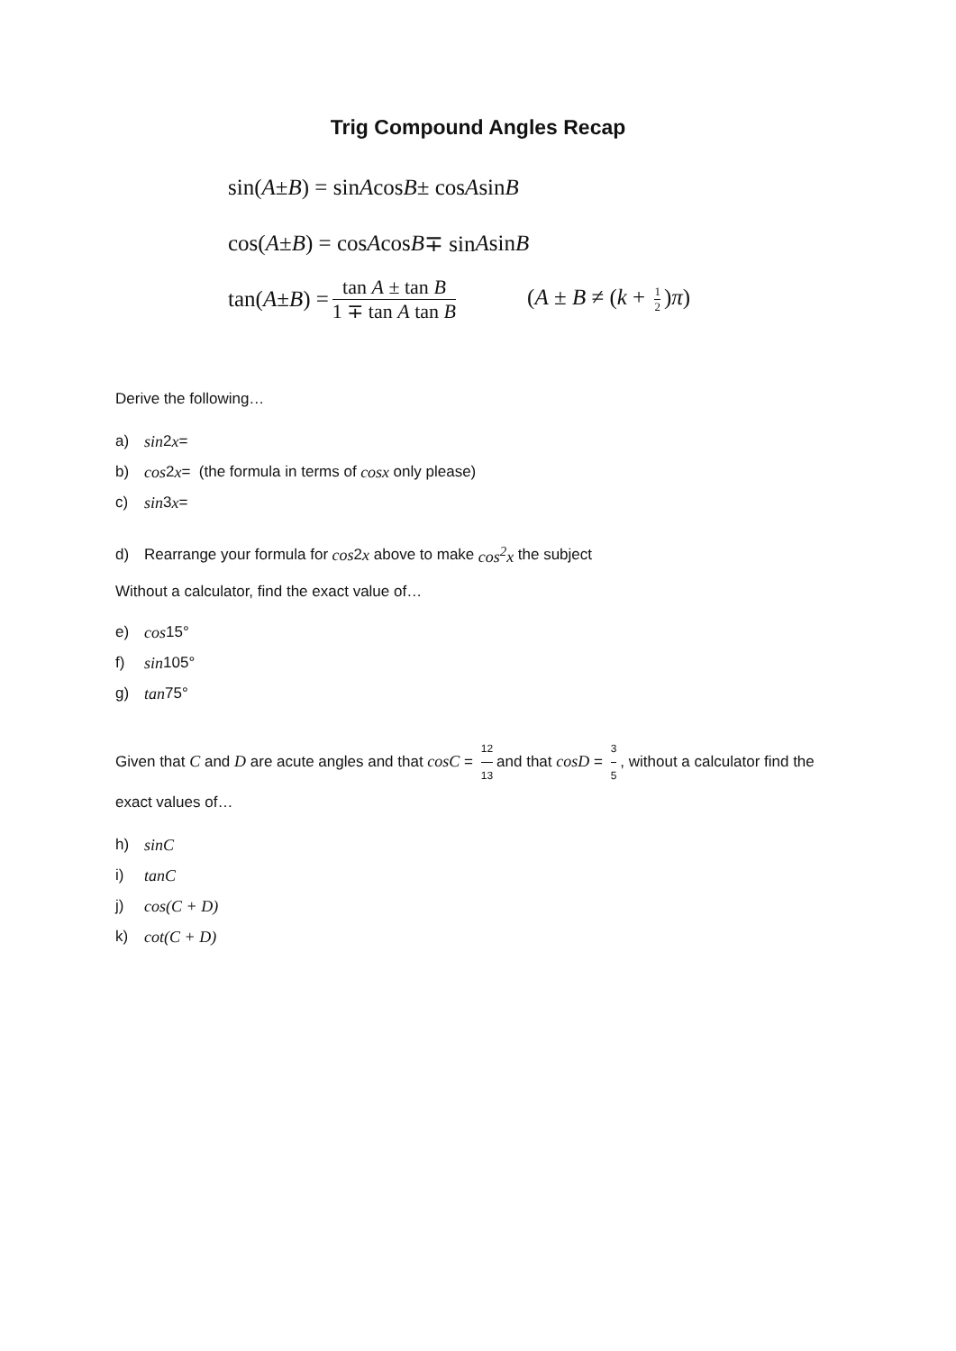Trig Compound Angles Recap
sin(A ± B) = sin A cos B ± cos A sin B
cos(A ± B) = cos A cos B ∓ sin A sin B
tan(A ± B) = tan A ± tan B 1 ∓ tan A tan B (A ± B ≠ (k + 1 2)π)
Derive the following…
a) sin 2 x =
b) cos 2 x = (the formula in terms of cosx only please)
c) sin 3 x =
d) Rearrange your formula for cos 2 x above to make cos<sup>2</sup>x the subject
Without a calculator, find the exact value of…
e) cos 15°
f) sin 105°
g) tan 75°
Given that C and D are acute angles and that cosC = 12 13 and that cosD = 3 5, without a calculator find the exact values of…
h) sinC
i) tanC
j) cos(C + D)
k) cot(C + D)